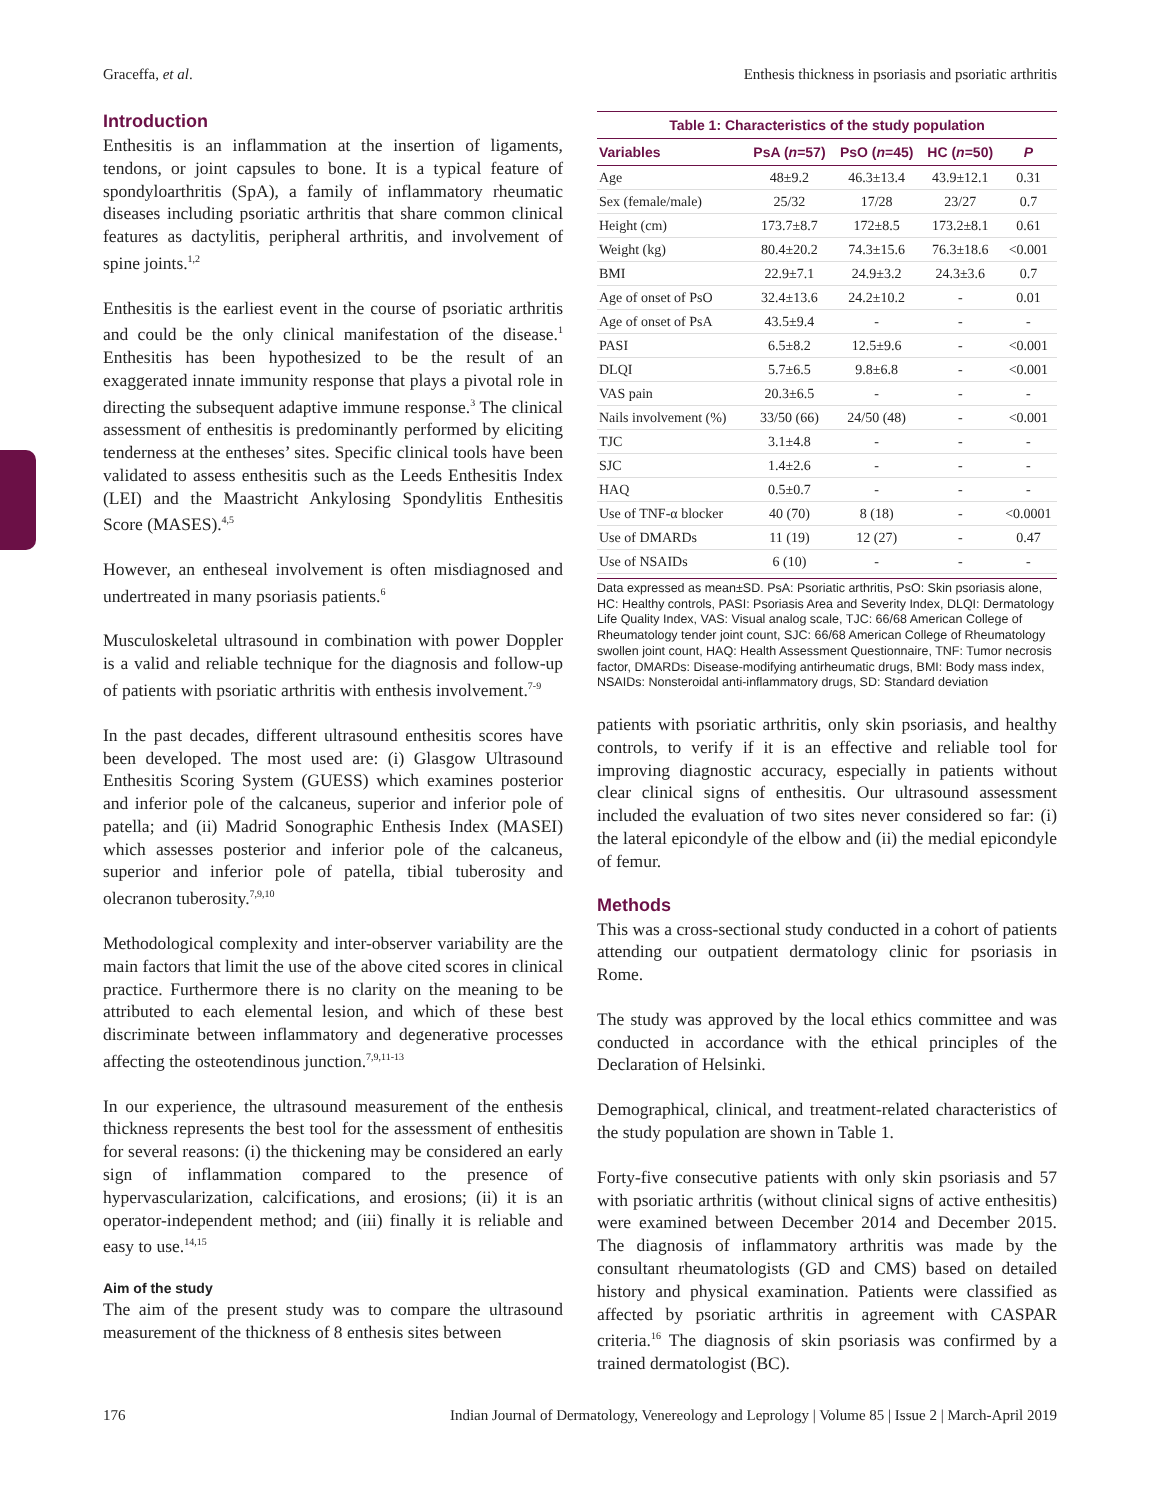Graceffa, et al. Enthesis thickness in psoriasis and psoriatic arthritis
Introduction
Enthesitis is an inflammation at the insertion of ligaments, tendons, or joint capsules to bone. It is a typical feature of spondyloarthritis (SpA), a family of inflammatory rheumatic diseases including psoriatic arthritis that share common clinical features as dactylitis, peripheral arthritis, and involvement of spine joints.<sup>1,2</sup>
Enthesitis is the earliest event in the course of psoriatic arthritis and could be the only clinical manifestation of the disease.<sup>1</sup> Enthesitis has been hypothesized to be the result of an exaggerated innate immunity response that plays a pivotal role in directing the subsequent adaptive immune response.<sup>3</sup> The clinical assessment of enthesitis is predominantly performed by eliciting tenderness at the entheses’ sites. Specific clinical tools have been validated to assess enthesitis such as the Leeds Enthesitis Index (LEI) and the Maastricht Ankylosing Spondylitis Enthesitis Score (MASES).<sup>4,5</sup>
However, an entheseal involvement is often misdiagnosed and undertreated in many psoriasis patients.<sup>6</sup>
Musculoskeletal ultrasound in combination with power Doppler is a valid and reliable technique for the diagnosis and follow-up of patients with psoriatic arthritis with enthesis involvement.<sup>7-9</sup>
In the past decades, different ultrasound enthesitis scores have been developed. The most used are: (i) Glasgow Ultrasound Enthesitis Scoring System (GUESS) which examines posterior and inferior pole of the calcaneus, superior and inferior pole of patella; and (ii) Madrid Sonographic Enthesis Index (MASEI) which assesses posterior and inferior pole of the calcaneus, superior and inferior pole of patella, tibial tuberosity and olecranon tuberosity.<sup>7,9,10</sup>
Methodological complexity and inter-observer variability are the main factors that limit the use of the above cited scores in clinical practice. Furthermore there is no clarity on the meaning to be attributed to each elemental lesion, and which of these best discriminate between inflammatory and degenerative processes affecting the osteotendinous junction.<sup>7,9,11-13</sup>
In our experience, the ultrasound measurement of the enthesis thickness represents the best tool for the assessment of enthesitis for several reasons: (i) the thickening may be considered an early sign of inflammation compared to the presence of hypervascularization, calcifications, and erosions; (ii) it is an operator-independent method; and (iii) finally it is reliable and easy to use.<sup>14,15</sup>
Aim of the study
The aim of the present study was to compare the ultrasound measurement of the thickness of 8 enthesis sites between
Table 1: Characteristics of the study population
| Variables | PsA ( n =57) | PsO ( n =45) | HC ( n =50) | P |
| --- | --- | --- | --- | --- |
| Age | 48±9.2 | 46.3±13.4 | 43.9±12.1 | 0.31 |
| Sex (female/male) | 25/32 | 17/28 | 23/27 | 0.7 |
| Height (cm) | 173.7±8.7 | 172±8.5 | 173.2±8.1 | 0.61 |
| Weight (kg) | 80.4±20.2 | 74.3±15.6 | 76.3±18.6 | <0.001 |
| BMI | 22.9±7.1 | 24.9±3.2 | 24.3±3.6 | 0.7 |
| Age of onset of PsO | 32.4±13.6 | 24.2±10.2 | - | 0.01 |
| Age of onset of PsA | 43.5±9.4 | - | - | - |
| PASI | 6.5±8.2 | 12.5±9.6 | - | <0.001 |
| DLQI | 5.7±6.5 | 9.8±6.8 | - | <0.001 |
| VAS pain | 20.3±6.5 | - | - | - |
| Nails involvement (%) | 33/50 (66) | 24/50 (48) | - | <0.001 |
| TJC | 3.1±4.8 | - | - | - |
| SJC | 1.4±2.6 | - | - | - |
| HAQ | 0.5±0.7 | - | - | - |
| Use of TNF-α blocker | 40 (70) | 8 (18) | - | <0.0001 |
| Use of DMARDs | 11 (19) | 12 (27) | - | 0.47 |
| Use of NSAIDs | 6 (10) | - | - | - |
Data expressed as mean±SD. PsA: Psoriatic arthritis, PsO: Skin psoriasis alone, HC: Healthy controls, PASI: Psoriasis Area and Severity Index, DLQI: Dermatology Life Quality Index, VAS: Visual analog scale, TJC: 66/68 American College of Rheumatology tender joint count, SJC: 66/68 American College of Rheumatology swollen joint count, HAQ: Health Assessment Questionnaire, TNF: Tumor necrosis factor, DMARDs: Disease-modifying antirheumatic drugs, BMI: Body mass index, NSAIDs: Nonsteroidal anti-inflammatory drugs, SD: Standard deviation
patients with psoriatic arthritis, only skin psoriasis, and healthy controls, to verify if it is an effective and reliable tool for improving diagnostic accuracy, especially in patients without clear clinical signs of enthesitis. Our ultrasound assessment included the evaluation of two sites never considered so far: (i) the lateral epicondyle of the elbow and (ii) the medial epicondyle of femur.
Methods
This was a cross-sectional study conducted in a cohort of patients attending our outpatient dermatology clinic for psoriasis in Rome.
The study was approved by the local ethics committee and was conducted in accordance with the ethical principles of the Declaration of Helsinki.
Demographical, clinical, and treatment-related characteristics of the study population are shown in Table 1.
Forty-five consecutive patients with only skin psoriasis and 57 with psoriatic arthritis (without clinical signs of active enthesitis) were examined between December 2014 and December 2015. The diagnosis of inflammatory arthritis was made by the consultant rheumatologists (GD and CMS) based on detailed history and physical examination. Patients were classified as affected by psoriatic arthritis in agreement with CASPAR criteria.<sup>16</sup> The diagnosis of skin psoriasis was confirmed by a trained dermatologist (BC).
176 Indian Journal of Dermatology, Venereology and Leprology | Volume 85 | Issue 2 | March-April 2019